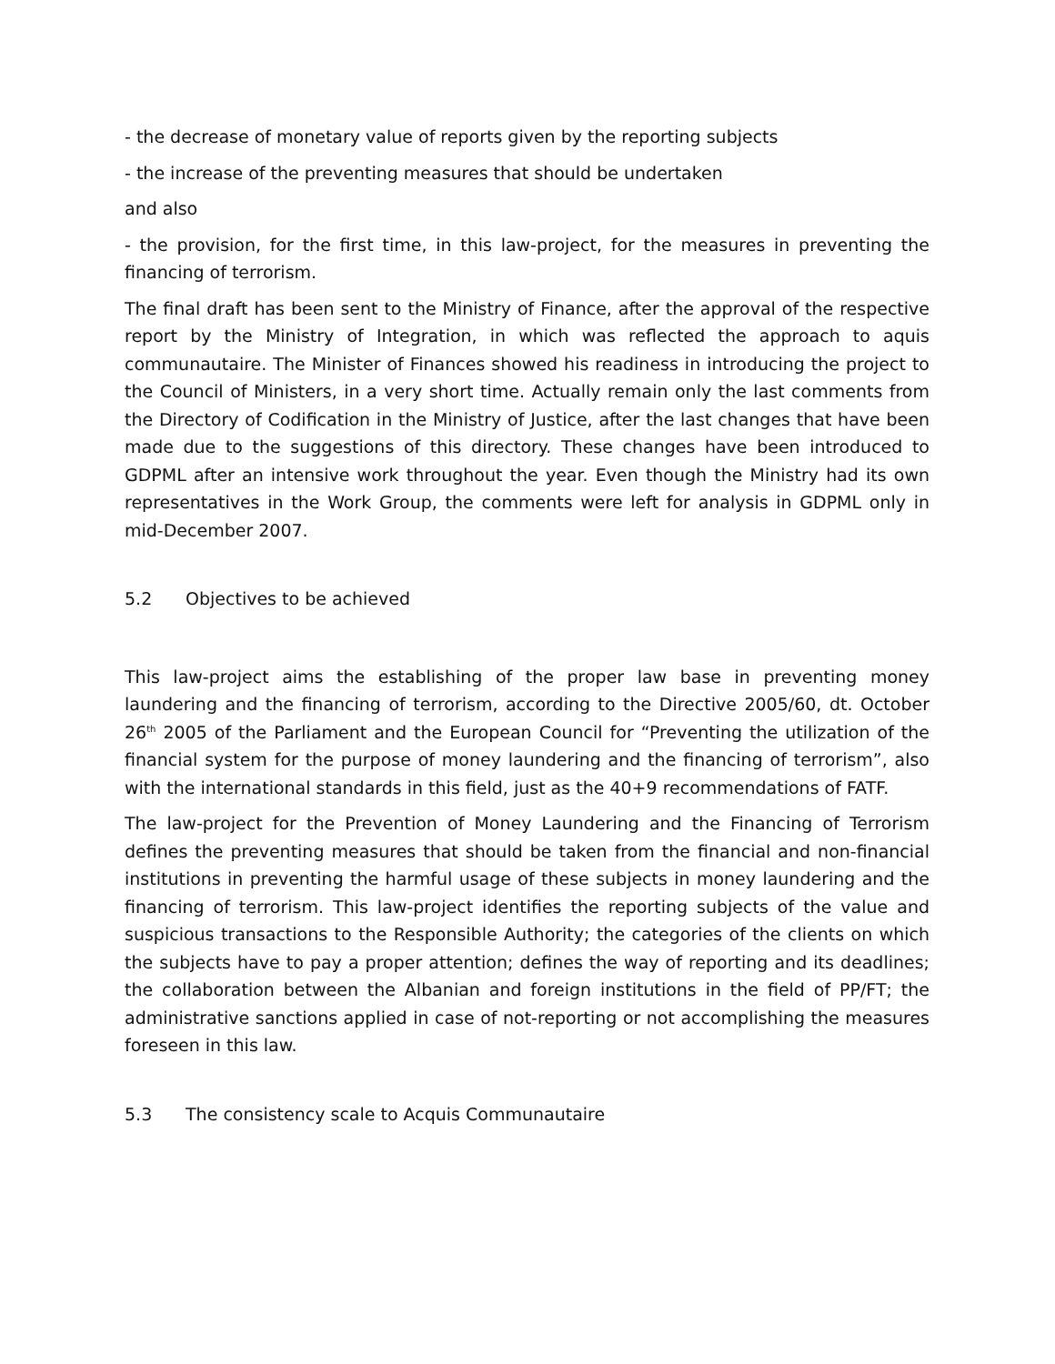- the decrease of monetary value of reports given by the reporting subjects
- the increase of the preventing measures that should be undertaken
and also
- the provision, for the first time, in this law-project, for the measures in preventing the financing of terrorism.
The final draft has been sent to the Ministry of Finance, after the approval of the respective report by the Ministry of Integration, in which was reflected the approach to aquis communautaire. The Minister of Finances showed his readiness in introducing the project to the Council of Ministers, in a very short time. Actually remain only the last comments from the Directory of Codification in the Ministry of Justice, after the last changes that have been made due to the suggestions of this directory. These changes have been introduced to GDPML after an intensive work throughout the year. Even though the Ministry had its own representatives in the Work Group, the comments were left for analysis in GDPML only in mid-December 2007.
5.2 Objectives to be achieved
This law-project aims the establishing of the proper law base in preventing money laundering and the financing of terrorism, according to the Directive 2005/60, dt. October 26<sup>th</sup> 2005 of the Parliament and the European Council for “Preventing the utilization of the financial system for the purpose of money laundering and the financing of terrorism”, also with the international standards in this field, just as the 40+9 recommendations of FATF.
The law-project for the Prevention of Money Laundering and the Financing of Terrorism defines the preventing measures that should be taken from the financial and non-financial institutions in preventing the harmful usage of these subjects in money laundering and the financing of terrorism. This law-project identifies the reporting subjects of the value and suspicious transactions to the Responsible Authority; the categories of the clients on which the subjects have to pay a proper attention; defines the way of reporting and its deadlines; the collaboration between the Albanian and foreign institutions in the field of PP/FT; the administrative sanctions applied in case of not-reporting or not accomplishing the measures foreseen in this law.
5.3 The consistency scale to Acquis Communautaire